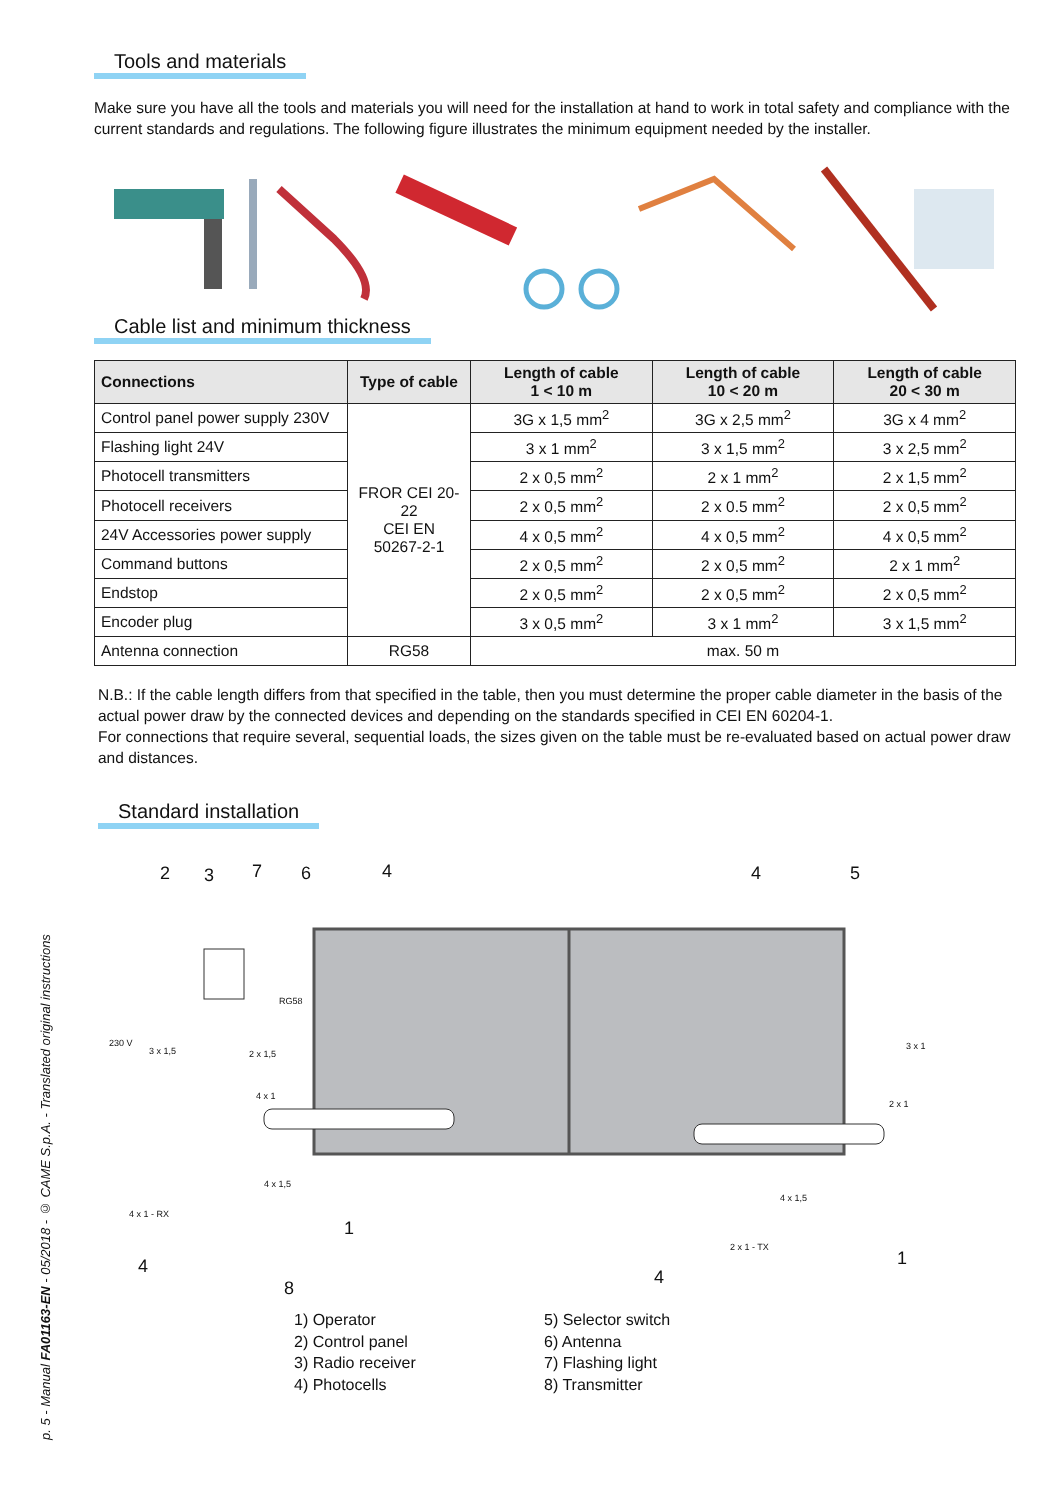p. 5 - Manual FA01163-EN - 05/2018 - © CAME S.p.A. - Translated original instructions
Tools and materials
Make sure you have all the tools and materials you will need for the installation at hand to work in total safety and compliance with the current standards and regulations. The following figure illustrates the minimum equipment needed by the installer.
Cable list and minimum thickness
| Connections | Type of cable | Length of cable 1 < 10 m | Length of cable 10 < 20 m | Length of cable 20 < 30 m |
| --- | --- | --- | --- | --- |
| Control panel power supply 230V | FROR CEI 20-22 CEI EN 50267-2-1 | 3G x 1,5 mm<sup>2</sup> | 3G x 2,5 mm<sup>2</sup> | 3G x 4 mm<sup>2</sup> |
| Flashing light 24V | | 3 x 1 mm<sup>2</sup> | 3 x 1,5 mm<sup>2</sup> | 3 x 2,5 mm<sup>2</sup> |
| Photocell transmitters | | 2 x 0,5 mm<sup>2</sup> | 2 x 1 mm<sup>2</sup> | 2 x 1,5 mm<sup>2</sup> |
| Photocell receivers | | 2 x 0,5 mm<sup>2</sup> | 2 x 0.5 mm<sup>2</sup> | 2 x 0,5 mm<sup>2</sup> |
| 24V Accessories power supply | | 4 x 0,5 mm<sup>2</sup> | 4 x 0,5 mm<sup>2</sup> | 4 x 0,5 mm<sup>2</sup> |
| Command buttons | | 2 x 0,5 mm<sup>2</sup> | 2 x 0,5 mm<sup>2</sup> | 2 x 1 mm<sup>2</sup> |
| Endstop | | 2 x 0,5 mm<sup>2</sup> | 2 x 0,5 mm<sup>2</sup> | 2 x 0,5 mm<sup>2</sup> |
| Encoder plug | | 3 x 0,5 mm<sup>2</sup> | 3 x 1 mm<sup>2</sup> | 3 x 1,5 mm<sup>2</sup> |
| Antenna connection | RG58 | max. 50 m | | |
N.B.: If the cable length differs from that specified in the table, then you must determine the proper cable diameter in the basis of the actual power draw by the connected devices and depending on the standards specified in CEI EN 60204-1.
For connections that require several, sequential loads, the sizes given on the table must be re-evaluated based on actual power draw and distances.
Standard installation
2
3
7
6
4
4
5
1
1
4
4
8
230 V
3 x 1,5
2 x 1,5
4 x 1
4 x 1,5
4 x 1 - RX
4 x 1,5
2 x 1 - TX
3 x 1
2 x 1
RG58
1) Operator
2) Control panel
3) Radio receiver
4) Photocells
5) Selector switch
6) Antenna
7) Flashing light
8) Transmitter